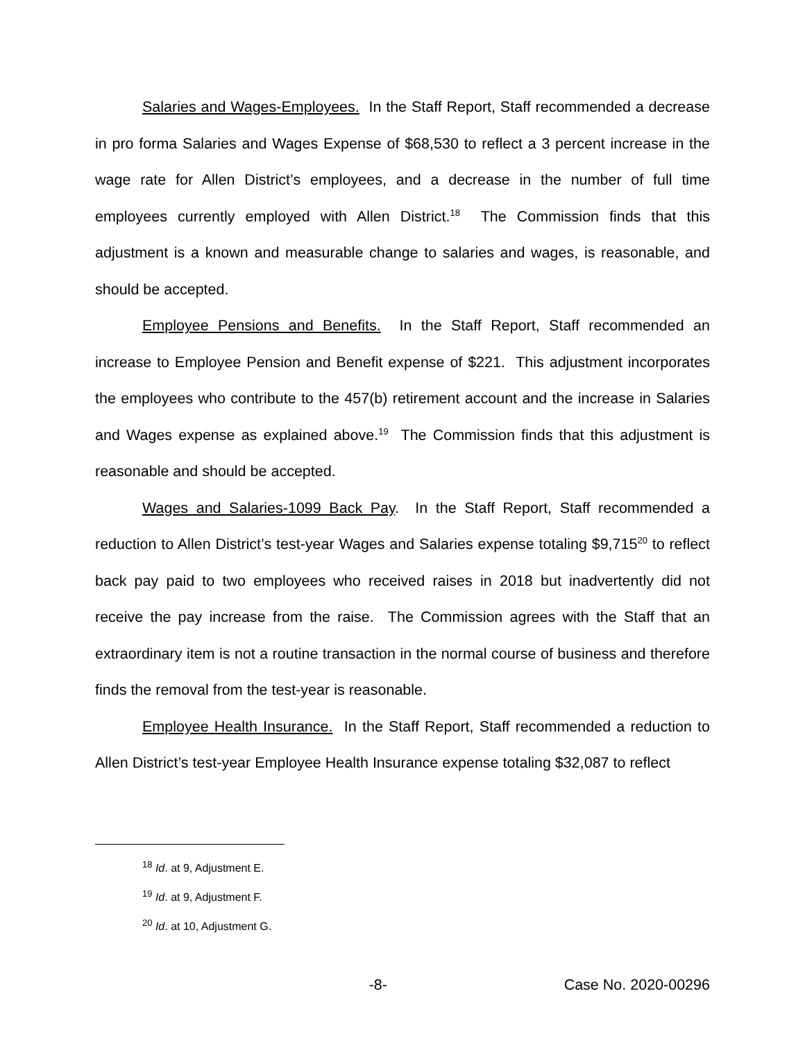Salaries and Wages-Employees. In the Staff Report, Staff recommended a decrease in pro forma Salaries and Wages Expense of $68,530 to reflect a 3 percent increase in the wage rate for Allen District’s employees, and a decrease in the number of full time employees currently employed with Allen District.<sup>18</sup> The Commission finds that this adjustment is a known and measurable change to salaries and wages, is reasonable, and should be accepted.
Employee Pensions and Benefits. In the Staff Report, Staff recommended an increase to Employee Pension and Benefit expense of $221. This adjustment incorporates the employees who contribute to the 457(b) retirement account and the increase in Salaries and Wages expense as explained above.<sup>19</sup> The Commission finds that this adjustment is reasonable and should be accepted.
Wages and Salaries-1099 Back Pay. In the Staff Report, Staff recommended a reduction to Allen District’s test-year Wages and Salaries expense totaling $9,715<sup>20</sup> to reflect back pay paid to two employees who received raises in 2018 but inadvertently did not receive the pay increase from the raise. The Commission agrees with the Staff that an extraordinary item is not a routine transaction in the normal course of business and therefore finds the removal from the test-year is reasonable.
Employee Health Insurance. In the Staff Report, Staff recommended a reduction to Allen District’s test-year Employee Health Insurance expense totaling $32,087 to reflect
<sup>18</sup> Id. at 9, Adjustment E.
<sup>19</sup> Id. at 9, Adjustment F.
<sup>20</sup> Id. at 10, Adjustment G.
-8- Case No. 2020-00296